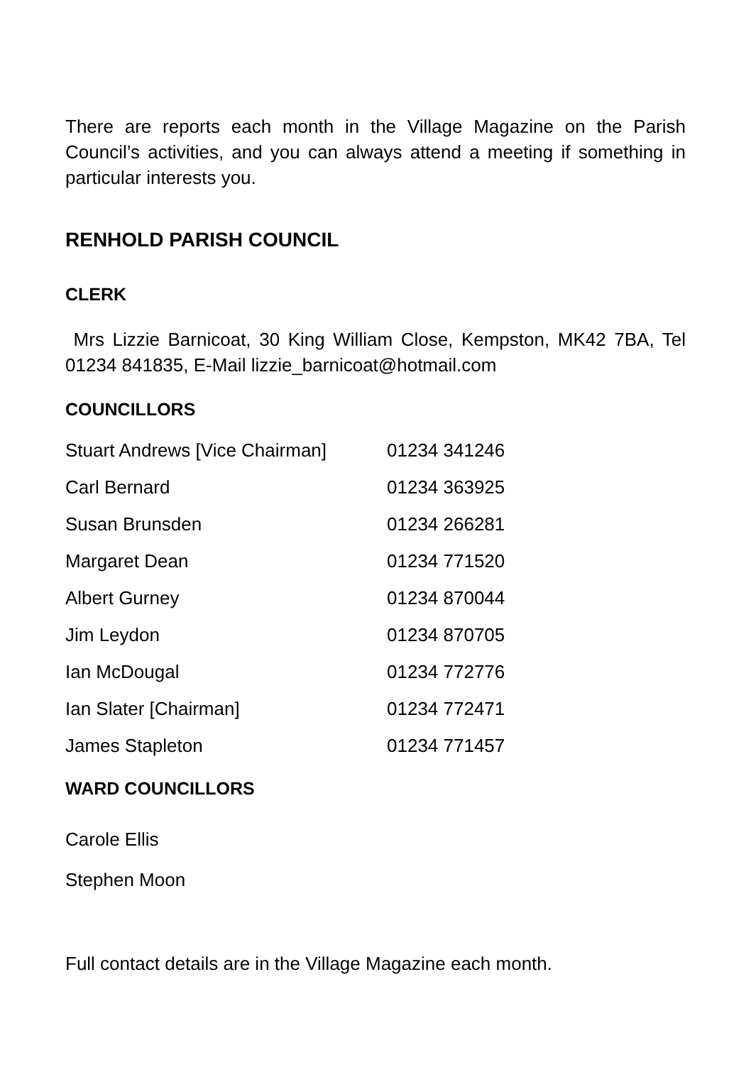There are reports each month in the Village Magazine on the Parish Council’s activities, and you can always attend a meeting if something in particular interests you.
RENHOLD PARISH COUNCIL
CLERK
Mrs Lizzie Barnicoat, 30 King William Close, Kempston, MK42 7BA, Tel 01234 841835, E-Mail lizzie_barnicoat@hotmail.com
COUNCILLORS
| Stuart Andrews [Vice Chairman] | 01234 341246 |
| Carl Bernard | 01234 363925 |
| Susan Brunsden | 01234 266281 |
| Margaret Dean | 01234 771520 |
| Albert Gurney | 01234 870044 |
| Jim Leydon | 01234 870705 |
| Ian McDougal | 01234 772776 |
| Ian Slater [Chairman] | 01234 772471 |
| James Stapleton | 01234 771457 |
WARD COUNCILLORS
Carole Ellis
Stephen Moon
Full contact details are in the Village Magazine each month.